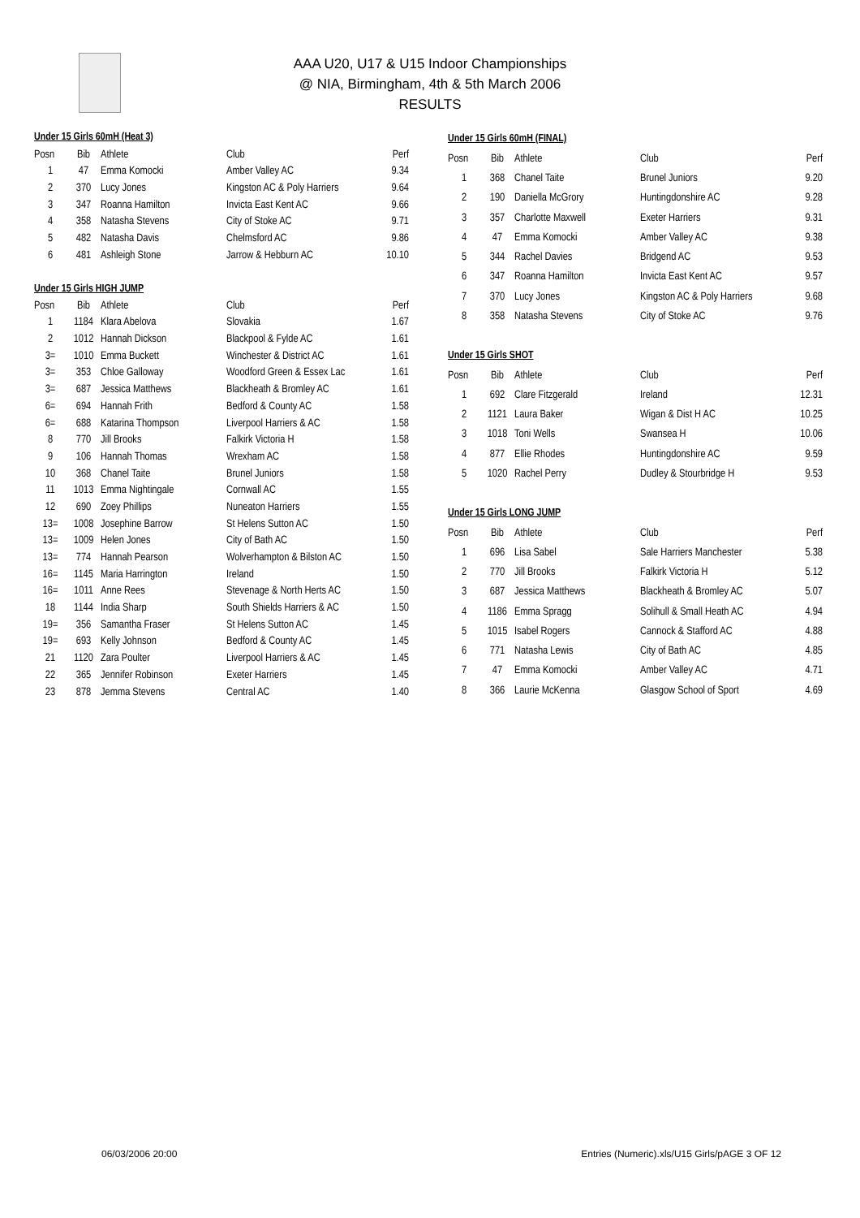AAA U20, U17 & U15 Indoor Championships
@ NIA, Birmingham, 4th & 5th March 2006
RESULTS
| Under 15 Girls 60mH (Heat 3) | | | | |
| Posn | Bib | Athlete | Club | Perf |
| 1 | 47 | Emma Komocki | Amber Valley AC | 9.34 |
| 2 | 370 | Lucy Jones | Kingston AC & Poly Harriers | 9.64 |
| 3 | 347 | Roanna Hamilton | Invicta East Kent AC | 9.66 |
| 4 | 358 | Natasha Stevens | City of Stoke AC | 9.71 |
| 5 | 482 | Natasha Davis | Chelmsford AC | 9.86 |
| 6 | 481 | Ashleigh Stone | Jarrow & Hebburn AC | 10.10 |
| Under 15 Girls HIGH JUMP | | | | |
| Posn | Bib | Athlete | Club | Perf |
| 1 | 1184 | Klara Abelova | Slovakia | 1.67 |
| 2 | 1012 | Hannah Dickson | Blackpool & Fylde AC | 1.61 |
| 3= | 1010 | Emma Buckett | Winchester & District AC | 1.61 |
| 3= | 353 | Chloe Galloway | Woodford Green & Essex Lac | 1.61 |
| 3= | 687 | Jessica Matthews | Blackheath & Bromley AC | 1.61 |
| 6= | 694 | Hannah Frith | Bedford & County AC | 1.58 |
| 6= | 688 | Katarina Thompson | Liverpool Harriers & AC | 1.58 |
| 8 | 770 | Jill Brooks | Falkirk Victoria H | 1.58 |
| 9 | 106 | Hannah Thomas | Wrexham AC | 1.58 |
| 10 | 368 | Chanel Taite | Brunel Juniors | 1.58 |
| 11 | 1013 | Emma Nightingale | Cornwall AC | 1.55 |
| 12 | 690 | Zoey Phillips | Nuneaton Harriers | 1.55 |
| 13= | 1008 | Josephine Barrow | St Helens Sutton AC | 1.50 |
| 13= | 1009 | Helen Jones | City of Bath AC | 1.50 |
| 13= | 774 | Hannah Pearson | Wolverhampton & Bilston AC | 1.50 |
| 16= | 1145 | Maria Harrington | Ireland | 1.50 |
| 16= | 1011 | Anne Rees | Stevenage & North Herts AC | 1.50 |
| 18 | 1144 | India Sharp | South Shields Harriers & AC | 1.50 |
| 19= | 356 | Samantha Fraser | St Helens Sutton AC | 1.45 |
| 19= | 693 | Kelly Johnson | Bedford & County AC | 1.45 |
| 21 | 1120 | Zara Poulter | Liverpool Harriers & AC | 1.45 |
| 22 | 365 | Jennifer Robinson | Exeter Harriers | 1.45 |
| 23 | 878 | Jemma Stevens | Central AC | 1.40 |
| Under 15 Girls 60mH (FINAL) | | | | |
| Posn | Bib | Athlete | Club | Perf |
| 1 | 368 | Chanel Taite | Brunel Juniors | 9.20 |
| 2 | 190 | Daniella McGrory | Huntingdonshire AC | 9.28 |
| 3 | 357 | Charlotte Maxwell | Exeter Harriers | 9.31 |
| 4 | 47 | Emma Komocki | Amber Valley AC | 9.38 |
| 5 | 344 | Rachel Davies | Bridgend AC | 9.53 |
| 6 | 347 | Roanna Hamilton | Invicta East Kent AC | 9.57 |
| 7 | 370 | Lucy Jones | Kingston AC & Poly Harriers | 9.68 |
| 8 | 358 | Natasha Stevens | City of Stoke AC | 9.76 |
| Under 15 Girls SHOT | | | | |
| Posn | Bib | Athlete | Club | Perf |
| 1 | 692 | Clare Fitzgerald | Ireland | 12.31 |
| 2 | 1121 | Laura Baker | Wigan & Dist H AC | 10.25 |
| 3 | 1018 | Toni Wells | Swansea H | 10.06 |
| 4 | 877 | Ellie Rhodes | Huntingdonshire AC | 9.59 |
| 5 | 1020 | Rachel Perry | Dudley & Stourbridge H | 9.53 |
| Under 15 Girls LONG JUMP | | | | |
| Posn | Bib | Athlete | Club | Perf |
| 1 | 696 | Lisa Sabel | Sale Harriers Manchester | 5.38 |
| 2 | 770 | Jill Brooks | Falkirk Victoria H | 5.12 |
| 3 | 687 | Jessica Matthews | Blackheath & Bromley AC | 5.07 |
| 4 | 1186 | Emma Spragg | Solihull & Small Heath AC | 4.94 |
| 5 | 1015 | Isabel Rogers | Cannock & Stafford AC | 4.88 |
| 6 | 771 | Natasha Lewis | City of Bath AC | 4.85 |
| 7 | 47 | Emma Komocki | Amber Valley AC | 4.71 |
| 8 | 366 | Laurie McKenna | Glasgow School of Sport | 4.69 |
06/03/2006 20:00
Entries (Numeric).xls/U15 Girls/pAGE 3 OF 12